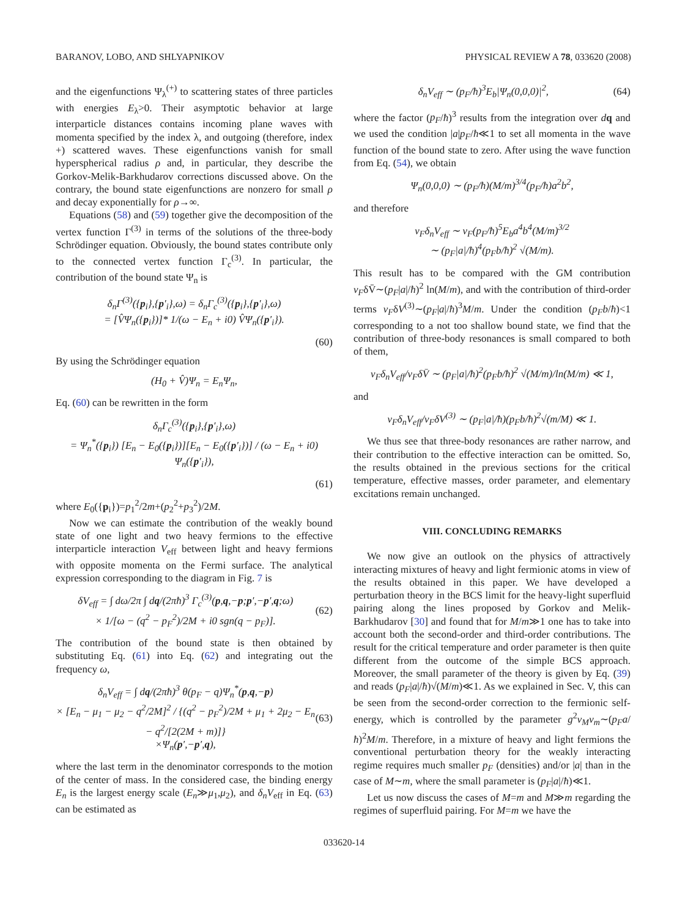BARANOV, LOBO, AND SHLYAPNIKOV PHYSICAL REVIEW A 78, 033620 (2008)
and the eigenfunctions Ψ<sub>λ</sub><sup>(+)</sup> to scattering states of three particles with energies E<sub>λ</sub>>0. Their asymptotic behavior at large interparticle distances contains incoming plane waves with momenta specified by the index λ, and outgoing (therefore, index +) scattered waves. These eigenfunctions vanish for small hyperspherical radius ρ and, in particular, they describe the Gorkov-Melik-Barkhudarov corrections discussed above. On the contrary, the bound state eigenfunctions are nonzero for small ρ and decay exponentially for ρ→∞.
Equations (58) and (59) together give the decomposition of the vertex function Γ<sup>(3)</sup> in terms of the solutions of the three-body Schrödinger equation. Obviously, the bound states contribute only to the connected vertex function Γ<sub>c</sub><sup>(3)</sup>. In particular, the contribution of the bound state Ψ<sub>n</sub> is
δ<sub>n</sub>Γ<sup>(3)</sup>({p<sub>i</sub>},{p′<sub>i</sub>},ω) = δ<sub>n</sub>Γ<sub>c</sub><sup>(3)</sup>({p<sub>i</sub>},{p′<sub>i</sub>},ω)
= [V̂Ψ<sub>n</sub>({p<sub>i</sub>})]* 1/(ω − E<sub>n</sub> + i0) V̂Ψ<sub>n</sub>({p′<sub>i</sub>}).
(60)
By using the Schrödinger equation
(H<sub>0</sub> + V̂)Ψ<sub>n</sub> = E<sub>n</sub>Ψ<sub>n</sub>,
Eq. (60) can be rewritten in the form
δ<sub>n</sub>Γ<sub>c</sub><sup>(3)</sup>({p<sub>i</sub>},{p′<sub>i</sub>},ω)
= Ψ<sub>n</sub><sup>*</sup>({p<sub>i</sub>}) [E<sub>n</sub> − E<sub>0</sub>({p<sub>i</sub>})][E<sub>n</sub> − E<sub>0</sub>({p′<sub>i</sub>})] / (ω − E<sub>n</sub> + i0) Ψ<sub>n</sub>({p′<sub>i</sub>}),
(61)
where E<sub>0</sub>({p<sub>i</sub>})=p<sub>1</sub><sup>2</sup>/2m+(p<sub>2</sub><sup>2</sup>+p<sub>3</sub><sup>2</sup>)/2M.
Now we can estimate the contribution of the weakly bound state of one light and two heavy fermions to the effective interparticle interaction V<sub>eff</sub> between light and heavy fermions with opposite momenta on the Fermi surface. The analytical expression corresponding to the diagram in Fig. 7 is
δV<sub>eff</sub> = ∫ dω/2π ∫ dq/(2πħ)<sup>3</sup> Γ<sub>c</sub><sup>(3)</sup>(p,q,−p;p′,−p′,q;ω)
× 1/[ω − (q<sup>2</sup> − p<sub>F</sub><sup>2</sup>)/2M + i0 sgn(q − p<sub>F</sub>)]. (62)
The contribution of the bound state is then obtained by substituting Eq. (61) into Eq. (62) and integrating out the frequency ω,
δ<sub>n</sub>V<sub>eff</sub> = ∫ dq/(2πħ)<sup>3</sup> θ(p<sub>F</sub> − q)Ψ<sub>n</sub><sup>*</sup>(p,q,−p)
× [E<sub>n</sub> − μ<sub>1</sub> − μ<sub>2</sub> − q<sup>2</sup>/2M]<sup>2</sup> / {(q<sup>2</sup> − p<sub>F</sub><sup>2</sup>)/2M + μ<sub>1</sub> + 2μ<sub>2</sub> − E<sub>n</sub> − q<sup>2</sup>/[2(2M + m)]}
×Ψ<sub>n</sub>(p′,−p′,q), (63)
where the last term in the denominator corresponds to the motion of the center of mass. In the considered case, the binding energy E<sub>n</sub> is the largest energy scale (E<sub>n</sub>≫μ<sub>1</sub>,μ<sub>2</sub>), and δ<sub>n</sub>V<sub>eff</sub> in Eq. (63) can be estimated as
δ<sub>n</sub>V<sub>eff</sub> ∼ (p<sub>F</sub>/ħ)<sup>3</sup>E<sub>b</sub>|Ψ<sub>n</sub>(0,0,0)|<sup>2</sup>, (64)
where the factor (p<sub>F</sub>/ħ)<sup>3</sup> results from the integration over dq and we used the condition |a|p<sub>F</sub>/ħ≪1 to set all momenta in the wave function of the bound state to zero. After using the wave function from Eq. (54), we obtain
Ψ<sub>n</sub>(0,0,0) ∼ (p<sub>F</sub>/ħ)(M/m)<sup>3/4</sup>(p<sub>F</sub>/ħ)a<sup>2</sup>b<sup>2</sup>,
and therefore
ν<sub>F</sub>δ<sub>n</sub>V<sub>eff</sub> ∼ ν<sub>F</sub>(p<sub>F</sub>/ħ)<sup>5</sup>E<sub>b</sub>a<sup>4</sup>b<sup>4</sup>(M/m)<sup>3/2</sup>
∼ (p<sub>F</sub>|a|/ħ)<sup>4</sup>(p<sub>F</sub>b/ħ)<sup>2</sup> √(M/m).
This result has to be compared with the GM contribution ν<sub>F</sub>δV̄∼(p<sub>F</sub>|a|/ħ)<sup>2</sup> ln(M/m), and with the contribution of third-order terms ν<sub>F</sub>δV<sup>(3)</sup>∼(p<sub>F</sub>|a|/ħ)<sup>3</sup>M/m. Under the condition (p<sub>F</sub>b/ħ)<1 corresponding to a not too shallow bound state, we find that the contribution of three-body resonances is small compared to both of them,
ν<sub>F</sub>δ<sub>n</sub>V<sub>eff</sub>/ν<sub>F</sub>δV̄ ∼ (p<sub>F</sub>|a|/ħ)<sup>2</sup>(p<sub>F</sub>b/ħ)<sup>2</sup> √(M/m)/ln(M/m) ≪ 1,
and
ν<sub>F</sub>δ<sub>n</sub>V<sub>eff</sub>/ν<sub>F</sub>δV<sup>(3)</sup> ∼ (p<sub>F</sub>|a|/ħ)(p<sub>F</sub>b/ħ)<sup>2</sup>√(m/M) ≪ 1.
We thus see that three-body resonances are rather narrow, and their contribution to the effective interaction can be omitted. So, the results obtained in the previous sections for the critical temperature, effective masses, order parameter, and elementary excitations remain unchanged.
VIII. CONCLUDING REMARKS
We now give an outlook on the physics of attractively interacting mixtures of heavy and light fermionic atoms in view of the results obtained in this paper. We have developed a perturbation theory in the BCS limit for the heavy-light superfluid pairing along the lines proposed by Gorkov and Melik-Barkhudarov [30] and found that for M/m≫1 one has to take into account both the second-order and third-order contributions. The result for the critical temperature and order parameter is then quite different from the outcome of the simple BCS approach. Moreover, the small parameter of the theory is given by Eq. (39) and reads (p<sub>F</sub>|a|/ħ)√(M/m)≪1. As we explained in Sec. V, this can be seen from the second-order correction to the fermionic self-energy, which is controlled by the parameter g<sup>2</sup>ν<sub>M</sub>ν<sub>m</sub>∼(p<sub>F</sub>a/ħ)<sup>2</sup>M/m. Therefore, in a mixture of heavy and light fermions the conventional perturbation theory for the weakly interacting regime requires much smaller p<sub>F</sub> (densities) and/or |a| than in the case of M∼m, where the small parameter is (p<sub>F</sub>|a|/ħ)≪1.
Let us now discuss the cases of M=m and M≫m regarding the regimes of superfluid pairing. For M=m we have the
033620-14